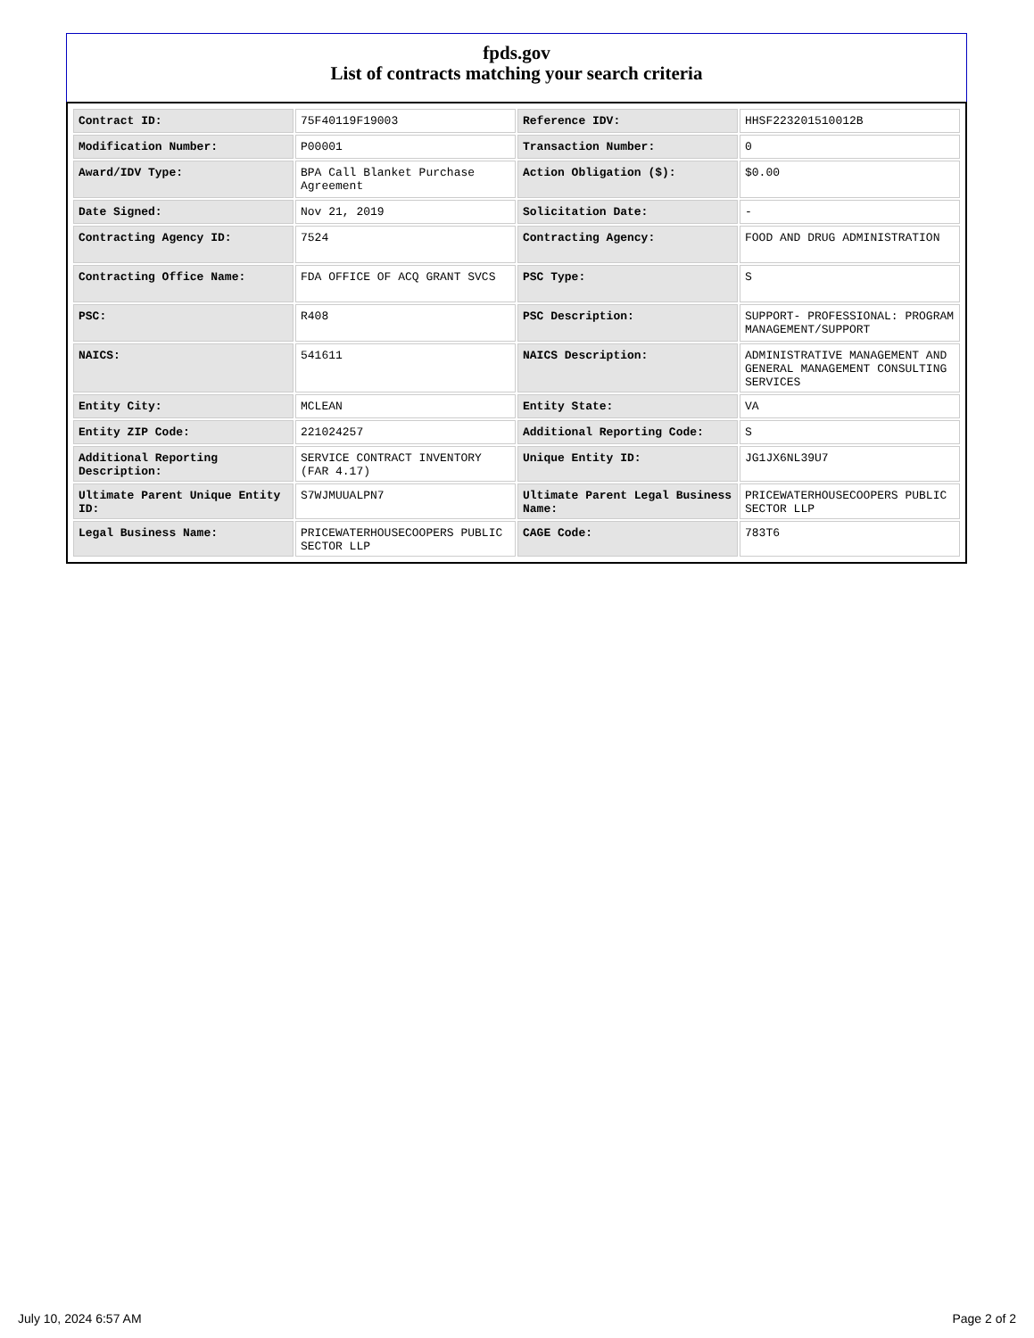fpds.gov
List of contracts matching your search criteria
| Contract ID: | 75F40119F19003 | Reference IDV: | HHSF223201510012B |
| Modification Number: | P00001 | Transaction Number: | 0 |
| Award/IDV Type: | BPA Call Blanket Purchase Agreement | Action Obligation ($): | $0.00 |
| Date Signed: | Nov 21, 2019 | Solicitation Date: | - |
| Contracting Agency ID: | 7524 | Contracting Agency: | FOOD AND DRUG ADMINISTRATION |
| Contracting Office Name: | FDA OFFICE OF ACQ GRANT SVCS | PSC Type: | S |
| PSC: | R408 | PSC Description: | SUPPORT- PROFESSIONAL: PROGRAM MANAGEMENT/SUPPORT |
| NAICS: | 541611 | NAICS Description: | ADMINISTRATIVE MANAGEMENT AND GENERAL MANAGEMENT CONSULTING SERVICES |
| Entity City: | MCLEAN | Entity State: | VA |
| Entity ZIP Code: | 221024257 | Additional Reporting Code: | S |
| Additional Reporting Description: | SERVICE CONTRACT INVENTORY (FAR 4.17) | Unique Entity ID: | JG1JX6NL39U7 |
| Ultimate Parent Unique Entity ID: | S7WJMUUALPN7 | Ultimate Parent Legal Business Name: | PRICEWATERHOUSECOOPERS PUBLIC SECTOR LLP |
| Legal Business Name: | PRICEWATERHOUSECOOPERS PUBLIC SECTOR LLP | CAGE Code: | 783T6 |
July 10, 2024 6:57 AM Page 2 of 2